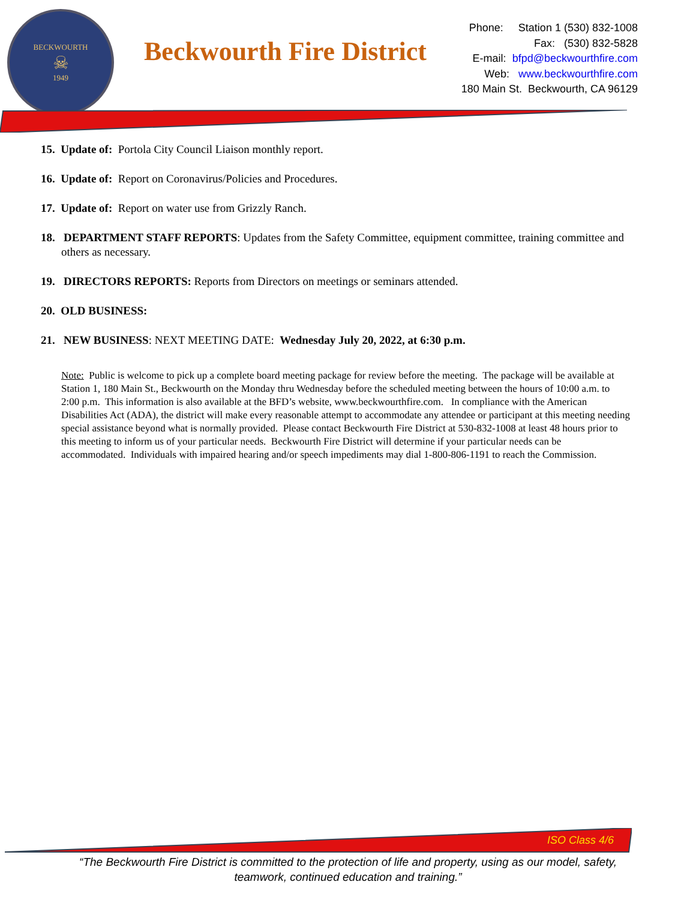BECKWOURTH
☠
1949
Beckwourth Fire District
Phone: Station 1 (530) 832-1008
Fax: (530) 832-5828
E-mail: bfpd@beckwourthfire.com
Web: www.beckwourthfire.com
180 Main St. Beckwourth, CA 96129
15. Update of: Portola City Council Liaison monthly report.
16. Update of: Report on Coronavirus/Policies and Procedures.
17. Update of: Report on water use from Grizzly Ranch.
18. DEPARTMENT STAFF REPORTS: Updates from the Safety Committee, equipment committee, training committee and others as necessary.
19. DIRECTORS REPORTS: Reports from Directors on meetings or seminars attended.
20. OLD BUSINESS:
21. NEW BUSINESS: NEXT MEETING DATE: Wednesday July 20, 2022, at 6:30 p.m.
Note: Public is welcome to pick up a complete board meeting package for review before the meeting. The package will be available at Station 1, 180 Main St., Beckwourth on the Monday thru Wednesday before the scheduled meeting between the hours of 10:00 a.m. to 2:00 p.m. This information is also available at the BFD’s website, www.beckwourthfire.com. In compliance with the American Disabilities Act (ADA), the district will make every reasonable attempt to accommodate any attendee or participant at this meeting needing special assistance beyond what is normally provided. Please contact Beckwourth Fire District at 530-832-1008 at least 48 hours prior to this meeting to inform us of your particular needs. Beckwourth Fire District will determine if your particular needs can be accommodated. Individuals with impaired hearing and/or speech impediments may dial 1-800-806-1191 to reach the Commission.
ISO Class 4/6
“The Beckwourth Fire District is committed to the protection of life and property, using as our model, safety, teamwork, continued education and training.”